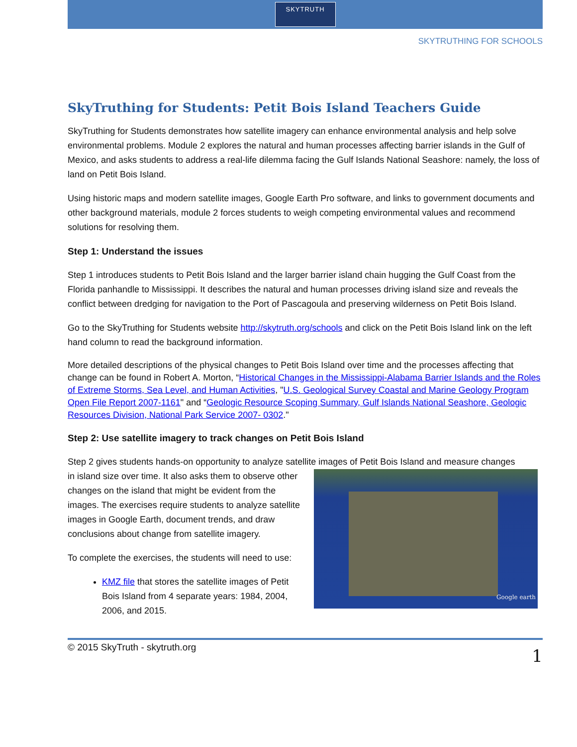SKYTRUTH
SKYTRUTHING FOR SCHOOLS
SkyTruthing for Students: Petit Bois Island Teachers Guide
SkyTruthing for Students demonstrates how satellite imagery can enhance environmental analysis and help solve environmental problems. Module 2 explores the natural and human processes affecting barrier islands in the Gulf of Mexico, and asks students to address a real-life dilemma facing the Gulf Islands National Seashore: namely, the loss of land on Petit Bois Island.
Using historic maps and modern satellite images, Google Earth Pro software, and links to government documents and other background materials, module 2 forces students to weigh competing environmental values and recommend solutions for resolving them.
Step 1: Understand the issues
Step 1 introduces students to Petit Bois Island and the larger barrier island chain hugging the Gulf Coast from the Florida panhandle to Mississippi. It describes the natural and human processes driving island size and reveals the conflict between dredging for navigation to the Port of Pascagoula and preserving wilderness on Petit Bois Island.
Go to the SkyTruthing for Students website http://skytruth.org/schools and click on the Petit Bois Island link on the left hand column to read the background information.
More detailed descriptions of the physical changes to Petit Bois Island over time and the processes affecting that change can be found in Robert A. Morton, “Historical Changes in the Mississippi-Alabama Barrier Islands and the Roles of Extreme Storms, Sea Level, and Human Activities, "U.S. Geological Survey Coastal and Marine Geology Program Open File Report 2007-1161" and “Geologic Resource Scoping Summary, Gulf Islands National Seashore, Geologic Resources Division, National Park Service 2007- 0302."
Step 2: Use satellite imagery to track changes on Petit Bois Island
Step 2 gives students hands-on opportunity to analyze satellite images of Petit Bois Island and measure changes
Google earth
in island size over time. It also asks them to observe other changes on the island that might be evident from the images. The exercises require students to analyze satellite images in Google Earth, document trends, and draw conclusions about change from satellite imagery.
To complete the exercises, the students will need to use:
KMZ file that stores the satellite images of Petit Bois Island from 4 separate years: 1984, 2004, 2006, and 2015.
© 2015 SkyTruth - skytruth.org 1